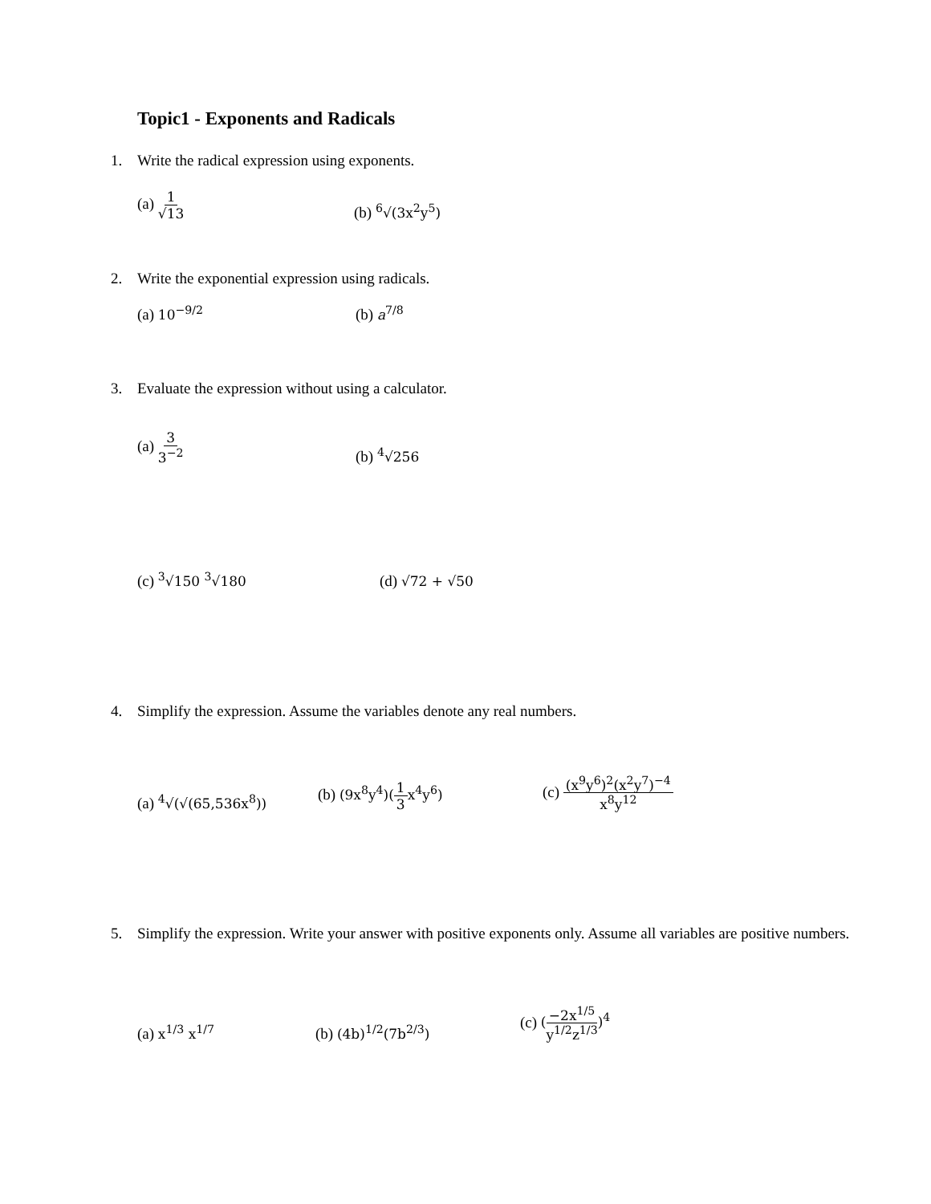Topic1 - Exponents and Radicals
1. Write the radical expression using exponents.
(a) 1 √13
(b) <sup>6</sup>√(3x<sup>2</sup>y<sup>5</sup>)
2. Write the exponential expression using radicals.
(a) 10<sup>−9/2</sup>
(b) a<sup>7/8</sup>
3. Evaluate the expression without using a calculator.
(a) 3 3<sup>−2</sup>
(b) <sup>4</sup>√256
(c) <sup>3</sup>√150 <sup>3</sup>√180
(d) √72 + √50
4. Simplify the expression. Assume the variables denote any real numbers.
(a) <sup>4</sup>√(√(65,536x<sup>8</sup>))
(b) (9x<sup>8</sup>y<sup>4</sup>)(1 3x<sup>4</sup>y<sup>6</sup>)
(c) (x<sup>9</sup>y<sup>6</sup>)<sup>2</sup>(x<sup>2</sup>y<sup>7</sup>)<sup>−4</sup> x<sup>8</sup>y<sup>12</sup>
5. Simplify the expression. Write your answer with positive exponents only. Assume all variables are positive numbers.
(a) x<sup>1/3</sup> x<sup>1/7</sup>
(b) (4b)<sup>1/2</sup>(7b<sup>2/3</sup>)
(c) (−2x<sup>1/5</sup> y<sup>1/2</sup>z<sup>1/3</sup>)<sup>4</sup>